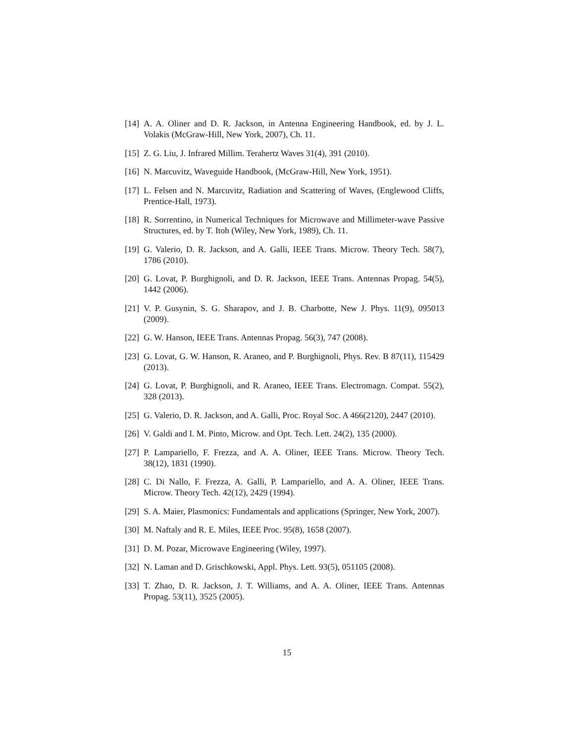[14] A. A. Oliner and D. R. Jackson, in Antenna Engineering Handbook, ed. by J. L. Volakis (McGraw-Hill, New York, 2007), Ch. 11.
[15] Z. G. Liu, J. Infrared Millim. Terahertz Waves 31(4), 391 (2010).
[16] N. Marcuvitz, Waveguide Handbook, (McGraw-Hill, New York, 1951).
[17] L. Felsen and N. Marcuvitz, Radiation and Scattering of Waves, (Englewood Cliffs, Prentice-Hall, 1973).
[18] R. Sorrentino, in Numerical Techniques for Microwave and Millimeter-wave Passive Structures, ed. by T. Itoh (Wiley, New York, 1989), Ch. 11.
[19] G. Valerio, D. R. Jackson, and A. Galli, IEEE Trans. Microw. Theory Tech. 58(7), 1786 (2010).
[20] G. Lovat, P. Burghignoli, and D. R. Jackson, IEEE Trans. Antennas Propag. 54(5), 1442 (2006).
[21] V. P. Gusynin, S. G. Sharapov, and J. B. Charbotte, New J. Phys. 11(9), 095013 (2009).
[22] G. W. Hanson, IEEE Trans. Antennas Propag. 56(3), 747 (2008).
[23] G. Lovat, G. W. Hanson, R. Araneo, and P. Burghignoli, Phys. Rev. B 87(11), 115429 (2013).
[24] G. Lovat, P. Burghignoli, and R. Araneo, IEEE Trans. Electromagn. Compat. 55(2), 328 (2013).
[25] G. Valerio, D. R. Jackson, and A. Galli, Proc. Royal Soc. A 466(2120), 2447 (2010).
[26] V. Galdi and I. M. Pinto, Microw. and Opt. Tech. Lett. 24(2), 135 (2000).
[27] P. Lampariello, F. Frezza, and A. A. Oliner, IEEE Trans. Microw. Theory Tech. 38(12), 1831 (1990).
[28] C. Di Nallo, F. Frezza, A. Galli, P. Lampariello, and A. A. Oliner, IEEE Trans. Microw. Theory Tech. 42(12), 2429 (1994).
[29] S. A. Maier, Plasmonics: Fundamentals and applications (Springer, New York, 2007).
[30] M. Naftaly and R. E. Miles, IEEE Proc. 95(8), 1658 (2007).
[31] D. M. Pozar, Microwave Engineering (Wiley, 1997).
[32] N. Laman and D. Grischkowski, Appl. Phys. Lett. 93(5), 051105 (2008).
[33] T. Zhao, D. R. Jackson, J. T. Williams, and A. A. Oliner, IEEE Trans. Antennas Propag. 53(11), 3525 (2005).
15